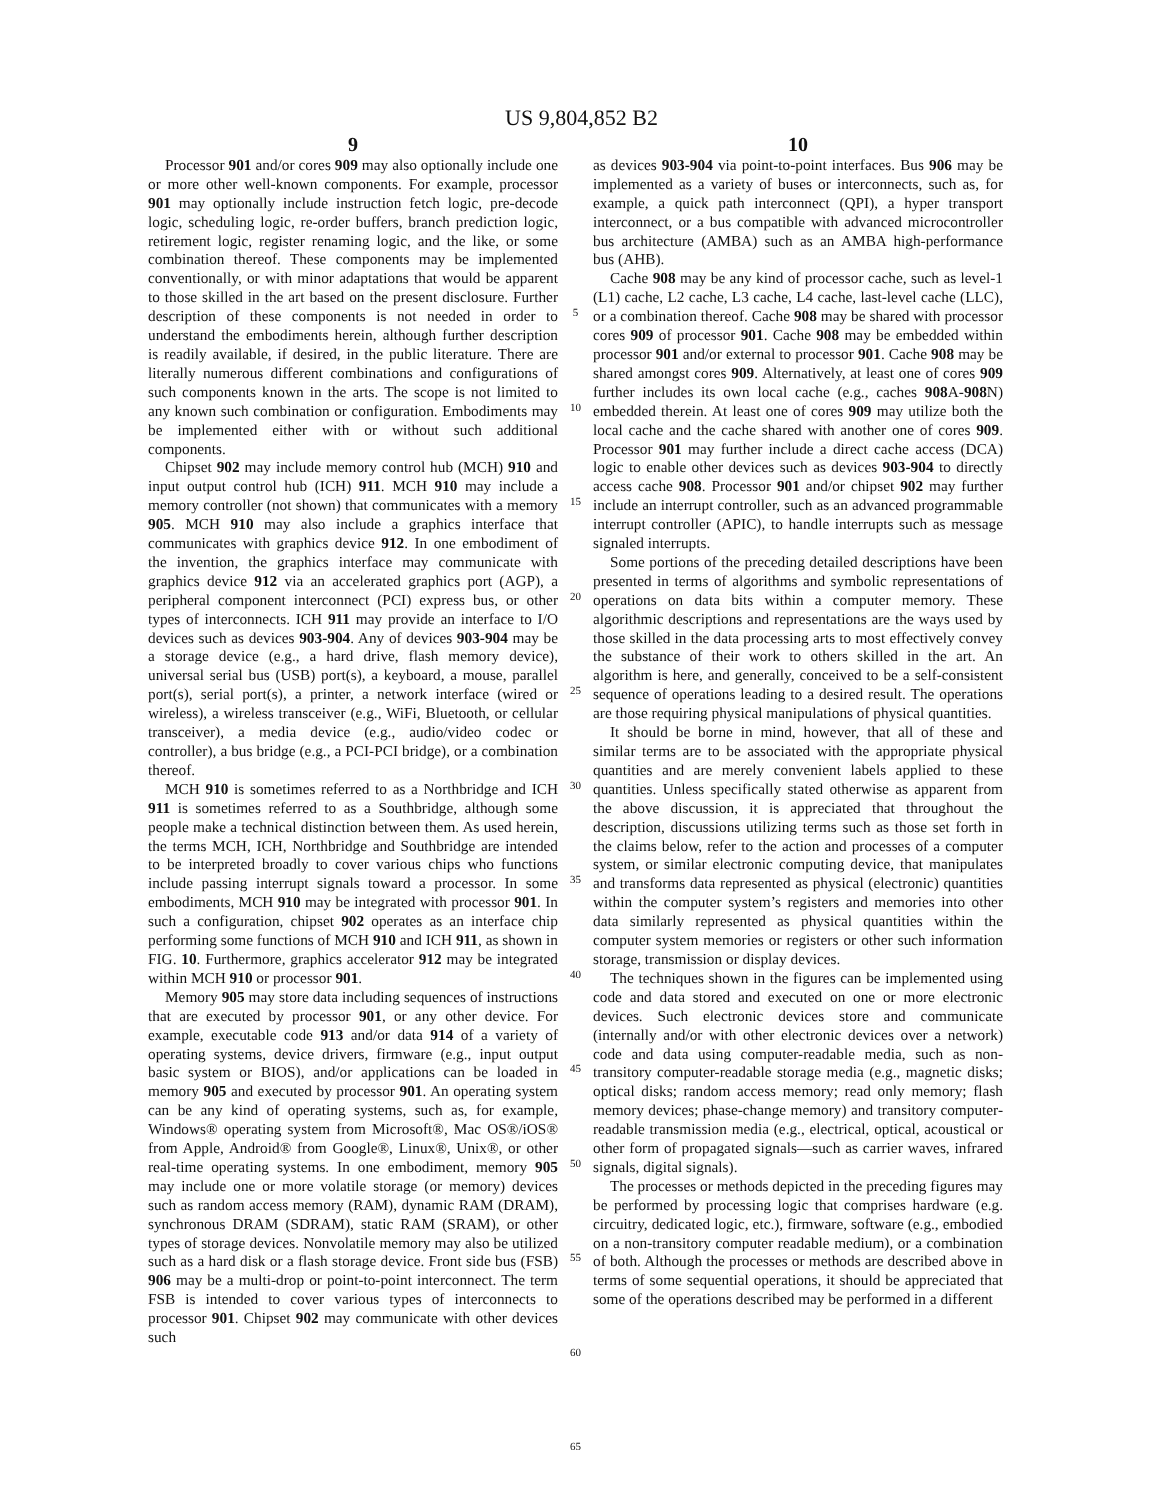US 9,804,852 B2
9
Processor 901 and/or cores 909 may also optionally include one or more other well-known components. For example, processor 901 may optionally include instruction fetch logic, pre-decode logic, scheduling logic, re-order buffers, branch prediction logic, retirement logic, register renaming logic, and the like, or some combination thereof. These components may be implemented conventionally, or with minor adaptations that would be apparent to those skilled in the art based on the present disclosure. Further description of these components is not needed in order to understand the embodiments herein, although further description is readily available, if desired, in the public literature. There are literally numerous different combinations and configurations of such components known in the arts. The scope is not limited to any known such combination or configuration. Embodiments may be implemented either with or without such additional components.
Chipset 902 may include memory control hub (MCH) 910 and input output control hub (ICH) 911. MCH 910 may include a memory controller (not shown) that communicates with a memory 905. MCH 910 may also include a graphics interface that communicates with graphics device 912. In one embodiment of the invention, the graphics interface may communicate with graphics device 912 via an accelerated graphics port (AGP), a peripheral component interconnect (PCI) express bus, or other types of interconnects. ICH 911 may provide an interface to I/O devices such as devices 903-904. Any of devices 903-904 may be a storage device (e.g., a hard drive, flash memory device), universal serial bus (USB) port(s), a keyboard, a mouse, parallel port(s), serial port(s), a printer, a network interface (wired or wireless), a wireless transceiver (e.g., WiFi, Bluetooth, or cellular transceiver), a media device (e.g., audio/video codec or controller), a bus bridge (e.g., a PCI-PCI bridge), or a combination thereof.
MCH 910 is sometimes referred to as a Northbridge and ICH 911 is sometimes referred to as a Southbridge, although some people make a technical distinction between them. As used herein, the terms MCH, ICH, Northbridge and Southbridge are intended to be interpreted broadly to cover various chips who functions include passing interrupt signals toward a processor. In some embodiments, MCH 910 may be integrated with processor 901. In such a configuration, chipset 902 operates as an interface chip performing some functions of MCH 910 and ICH 911, as shown in FIG. 10. Furthermore, graphics accelerator 912 may be integrated within MCH 910 or processor 901.
Memory 905 may store data including sequences of instructions that are executed by processor 901, or any other device. For example, executable code 913 and/or data 914 of a variety of operating systems, device drivers, firmware (e.g., input output basic system or BIOS), and/or applications can be loaded in memory 905 and executed by processor 901. An operating system can be any kind of operating systems, such as, for example, Windows® operating system from Microsoft®, Mac OS®/iOS® from Apple, Android® from Google®, Linux®, Unix®, or other real-time operating systems. In one embodiment, memory 905 may include one or more volatile storage (or memory) devices such as random access memory (RAM), dynamic RAM (DRAM), synchronous DRAM (SDRAM), static RAM (SRAM), or other types of storage devices. Nonvolatile memory may also be utilized such as a hard disk or a flash storage device. Front side bus (FSB) 906 may be a multi-drop or point-to-point interconnect. The term FSB is intended to cover various types of interconnects to processor 901. Chipset 902 may communicate with other devices such
5
10
15
20
25
30
35
40
45
50
55
60
65
10
as devices 903-904 via point-to-point interfaces. Bus 906 may be implemented as a variety of buses or interconnects, such as, for example, a quick path interconnect (QPI), a hyper transport interconnect, or a bus compatible with advanced microcontroller bus architecture (AMBA) such as an AMBA high-performance bus (AHB).
Cache 908 may be any kind of processor cache, such as level-1 (L1) cache, L2 cache, L3 cache, L4 cache, last-level cache (LLC), or a combination thereof. Cache 908 may be shared with processor cores 909 of processor 901. Cache 908 may be embedded within processor 901 and/or external to processor 901. Cache 908 may be shared amongst cores 909. Alternatively, at least one of cores 909 further includes its own local cache (e.g., caches 908 A-908 N) embedded therein. At least one of cores 909 may utilize both the local cache and the cache shared with another one of cores 909. Processor 901 may further include a direct cache access (DCA) logic to enable other devices such as devices 903-904 to directly access cache 908. Processor 901 and/or chipset 902 may further include an interrupt controller, such as an advanced programmable interrupt controller (APIC), to handle interrupts such as message signaled interrupts.
Some portions of the preceding detailed descriptions have been presented in terms of algorithms and symbolic representations of operations on data bits within a computer memory. These algorithmic descriptions and representations are the ways used by those skilled in the data processing arts to most effectively convey the substance of their work to others skilled in the art. An algorithm is here, and generally, conceived to be a self-consistent sequence of operations leading to a desired result. The operations are those requiring physical manipulations of physical quantities.
It should be borne in mind, however, that all of these and similar terms are to be associated with the appropriate physical quantities and are merely convenient labels applied to these quantities. Unless specifically stated otherwise as apparent from the above discussion, it is appreciated that throughout the description, discussions utilizing terms such as those set forth in the claims below, refer to the action and processes of a computer system, or similar electronic computing device, that manipulates and transforms data represented as physical (electronic) quantities within the computer system’s registers and memories into other data similarly represented as physical quantities within the computer system memories or registers or other such information storage, transmission or display devices.
The techniques shown in the figures can be implemented using code and data stored and executed on one or more electronic devices. Such electronic devices store and communicate (internally and/or with other electronic devices over a network) code and data using computer-readable media, such as non-transitory computer-readable storage media (e.g., magnetic disks; optical disks; random access memory; read only memory; flash memory devices; phase-change memory) and transitory computer-readable transmission media (e.g., electrical, optical, acoustical or other form of propagated signals—such as carrier waves, infrared signals, digital signals).
The processes or methods depicted in the preceding figures may be performed by processing logic that comprises hardware (e.g. circuitry, dedicated logic, etc.), firmware, software (e.g., embodied on a non-transitory computer readable medium), or a combination of both. Although the processes or methods are described above in terms of some sequential operations, it should be appreciated that some of the operations described may be performed in a different